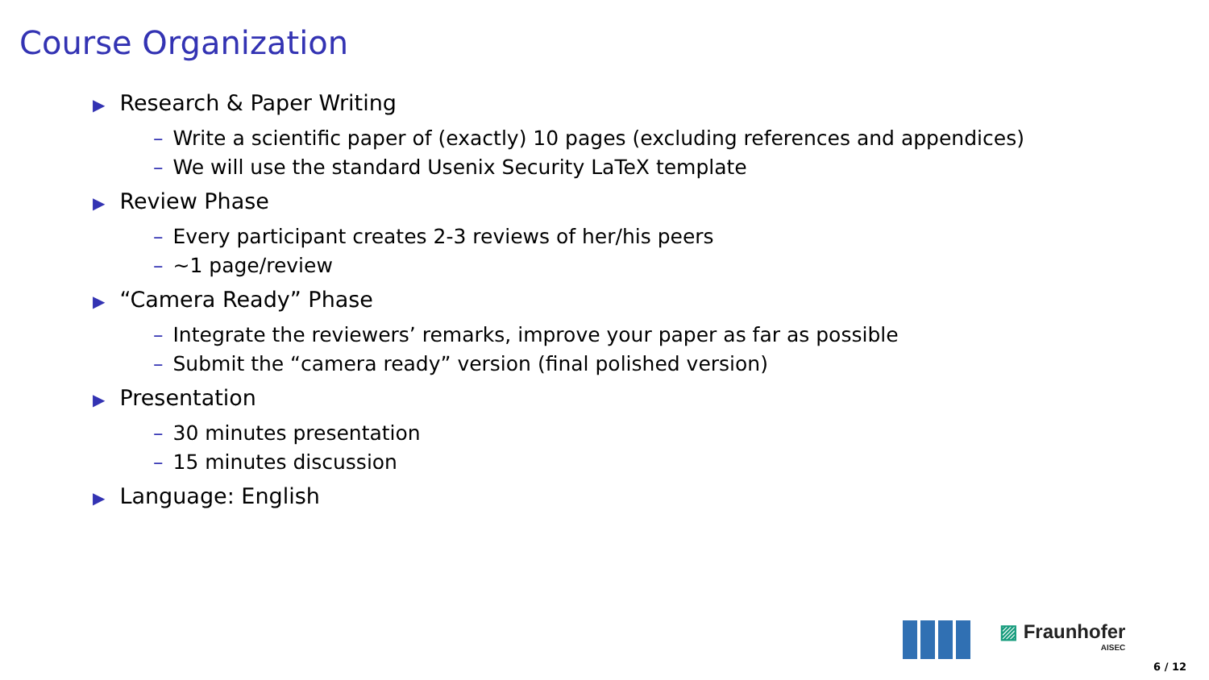Course Organization
▶ Research & Paper Writing
– Write a scientific paper of (exactly) 10 pages (excluding references and appendices)
– We will use the standard Usenix Security LaTeX template
▶ Review Phase
– Every participant creates 2-3 reviews of her/his peers
– ~1 page/review
▶ “Camera Ready” Phase
– Integrate the reviewers’ remarks, improve your paper as far as possible
– Submit the “camera ready” version (final polished version)
▶ Presentation
– 30 minutes presentation
– 15 minutes discussion
▶ Language: English
▨ Fraunhofer
AISEC
6 / 12